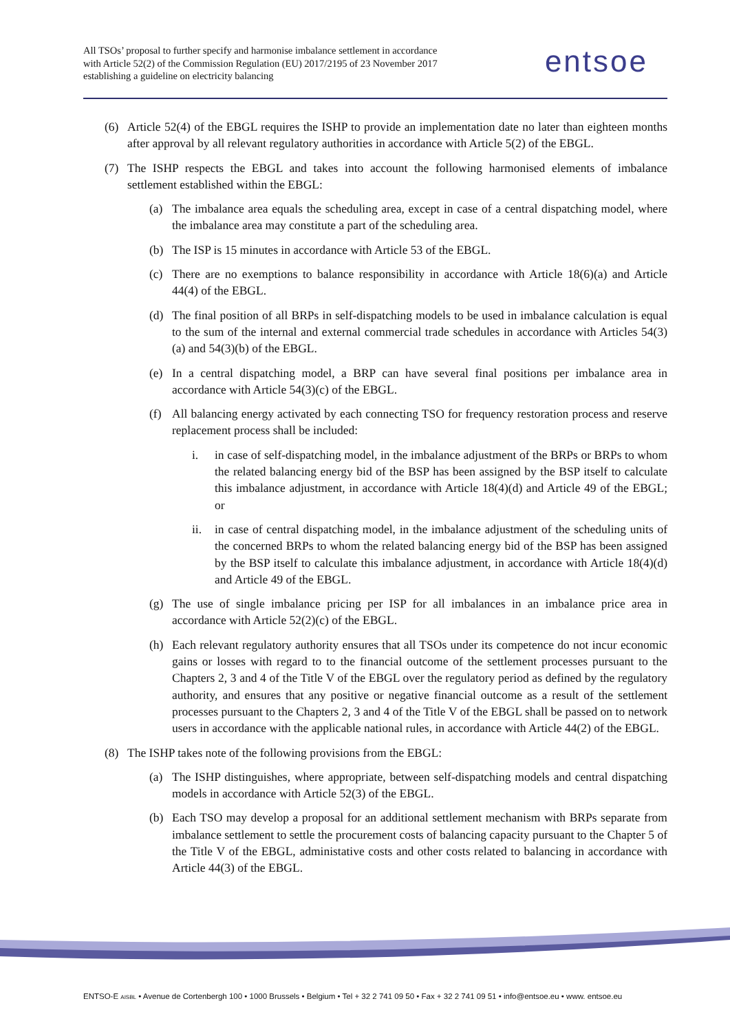All TSOs’ proposal to further specify and harmonise imbalance settlement in accordance with Article 52(2) of the Commission Regulation (EU) 2017/2195 of 23 November 2017 establishing a guideline on electricity balancing
entsoe
(6) Article 52(4) of the EBGL requires the ISHP to provide an implementation date no later than eighteen months after approval by all relevant regulatory authorities in accordance with Article 5(2) of the EBGL.
(7) The ISHP respects the EBGL and takes into account the following harmonised elements of imbalance settlement established within the EBGL:
(a) The imbalance area equals the scheduling area, except in case of a central dispatching model, where the imbalance area may constitute a part of the scheduling area.
(b) The ISP is 15 minutes in accordance with Article 53 of the EBGL.
(c) There are no exemptions to balance responsibility in accordance with Article 18(6)(a) and Article 44(4) of the EBGL.
(d) The final position of all BRPs in self-dispatching models to be used in imbalance calculation is equal to the sum of the internal and external commercial trade schedules in accordance with Articles 54(3)(a) and 54(3)(b) of the EBGL.
(e) In a central dispatching model, a BRP can have several final positions per imbalance area in accordance with Article 54(3)(c) of the EBGL.
(f) All balancing energy activated by each connecting TSO for frequency restoration process and reserve replacement process shall be included:
i. in case of self-dispatching model, in the imbalance adjustment of the BRPs or BRPs to whom the related balancing energy bid of the BSP has been assigned by the BSP itself to calculate this imbalance adjustment, in accordance with Article 18(4)(d) and Article 49 of the EBGL; or
ii. in case of central dispatching model, in the imbalance adjustment of the scheduling units of the concerned BRPs to whom the related balancing energy bid of the BSP has been assigned by the BSP itself to calculate this imbalance adjustment, in accordance with Article 18(4)(d) and Article 49 of the EBGL.
(g) The use of single imbalance pricing per ISP for all imbalances in an imbalance price area in accordance with Article 52(2)(c) of the EBGL.
(h) Each relevant regulatory authority ensures that all TSOs under its competence do not incur economic gains or losses with regard to to the financial outcome of the settlement processes pursuant to the Chapters 2, 3 and 4 of the Title V of the EBGL over the regulatory period as defined by the regulatory authority, and ensures that any positive or negative financial outcome as a result of the settlement processes pursuant to the Chapters 2, 3 and 4 of the Title V of the EBGL shall be passed on to network users in accordance with the applicable national rules, in accordance with Article 44(2) of the EBGL.
(8) The ISHP takes note of the following provisions from the EBGL:
(a) The ISHP distinguishes, where appropriate, between self-dispatching models and central dispatching models in accordance with Article 52(3) of the EBGL.
(b) Each TSO may develop a proposal for an additional settlement mechanism with BRPs separate from imbalance settlement to settle the procurement costs of balancing capacity pursuant to the Chapter 5 of the Title V of the EBGL, administative costs and other costs related to balancing in accordance with Article 44(3) of the EBGL.
ENTSO-E AISBL • Avenue de Cortenbergh 100 • 1000 Brussels • Belgium • Tel + 32 2 741 09 50 • Fax + 32 2 741 09 51 • info@entsoe.eu • www. entsoe.eu